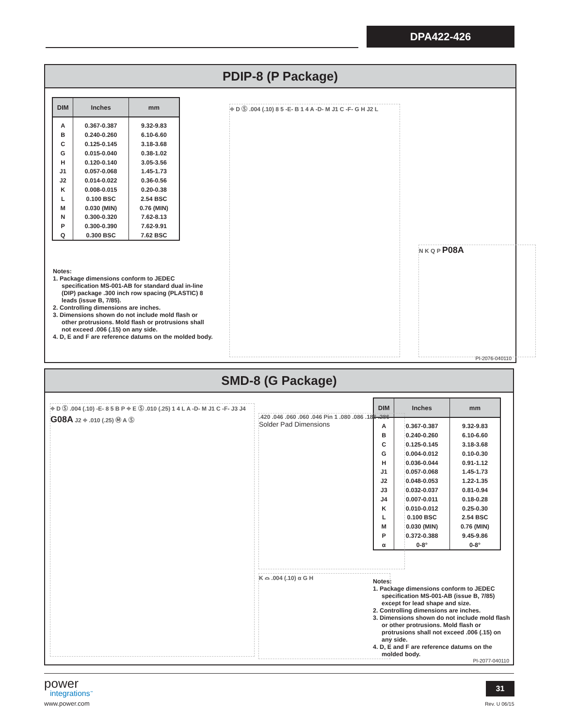DPA422-426
PDIP-8 (P Package)
| DIM | Inches | mm |
| --- | --- | --- |
| A | 0.367-0.387 | 9.32-9.83 |
| B | 0.240-0.260 | 6.10-6.60 |
| C | 0.125-0.145 | 3.18-3.68 |
| G | 0.015-0.040 | 0.38-1.02 |
| H | 0.120-0.140 | 3.05-3.56 |
| J1 | 0.057-0.068 | 1.45-1.73 |
| J2 | 0.014-0.022 | 0.36-0.56 |
| K | 0.008-0.015 | 0.20-0.38 |
| L | 0.100 BSC | 2.54 BSC |
| M | 0.030 (MIN) | 0.76 (MIN) |
| N | 0.300-0.320 | 7.62-8.13 |
| P | 0.300-0.390 | 7.62-9.91 |
| Q | 0.300 BSC | 7.62 BSC |
Notes:
1. Package dimensions conform to JEDEC specification MS-001-AB for standard dual in-line (DIP) package .300 inch row spacing (PLASTIC) 8 leads (issue B, 7/85).
2. Controlling dimensions are inches.
3. Dimensions shown do not include mold flash or other protrusions. Mold flash or protrusions shall not exceed .006 (.15) on any side.
4. D, E and F are reference datums on the molded body.
⌖ D Ⓢ .004 (.10) 8 5 -E- B 1 4 A -D- M J1 C -F- G H J2 L
N K Q P P08A
PI-2076-040110
SMD-8 (G Package)
| DIM | Inches | mm |
| --- | --- | --- |
| A | 0.367-0.387 | 9.32-9.83 |
| B | 0.240-0.260 | 6.10-6.60 |
| C | 0.125-0.145 | 3.18-3.68 |
| G | 0.004-0.012 | 0.10-0.30 |
| H | 0.036-0.044 | 0.91-1.12 |
| J1 | 0.057-0.068 | 1.45-1.73 |
| J2 | 0.048-0.053 | 1.22-1.35 |
| J3 | 0.032-0.037 | 0.81-0.94 |
| J4 | 0.007-0.011 | 0.18-0.28 |
| K | 0.010-0.012 | 0.25-0.30 |
| L | 0.100 BSC | 2.54 BSC |
| M | 0.030 (MIN) | 0.76 (MIN) |
| P | 0.372-0.388 | 9.45-9.86 |
| α | 0-8° | 0-8° |
⌖ D Ⓢ .004 (.10) -E- 8 5 B P ⌖ E Ⓢ .010 (.25) 1 4 L A -D- M J1 C -F- J3 J4 G08A J2 ⌖ .010 (.25) Ⓜ A Ⓢ
.420 .046 .060 .060 .046 Pin 1 .080 .086 .186 .286
Solder Pad Dimensions
K ⌓ .004 (.10) α G H
Notes:
1. Package dimensions conform to JEDEC specification MS-001-AB (issue B, 7/85) except for lead shape and size.
2. Controlling dimensions are inches.
3. Dimensions shown do not include mold flash or other protrusions. Mold flash or protrusions shall not exceed .006 (.15) on any side.
4. D, E and F are reference datums on the molded body.
PI-2077-040110
power
integrations<sup>™</sup>
www.power.com
31
Rev. U 06/15